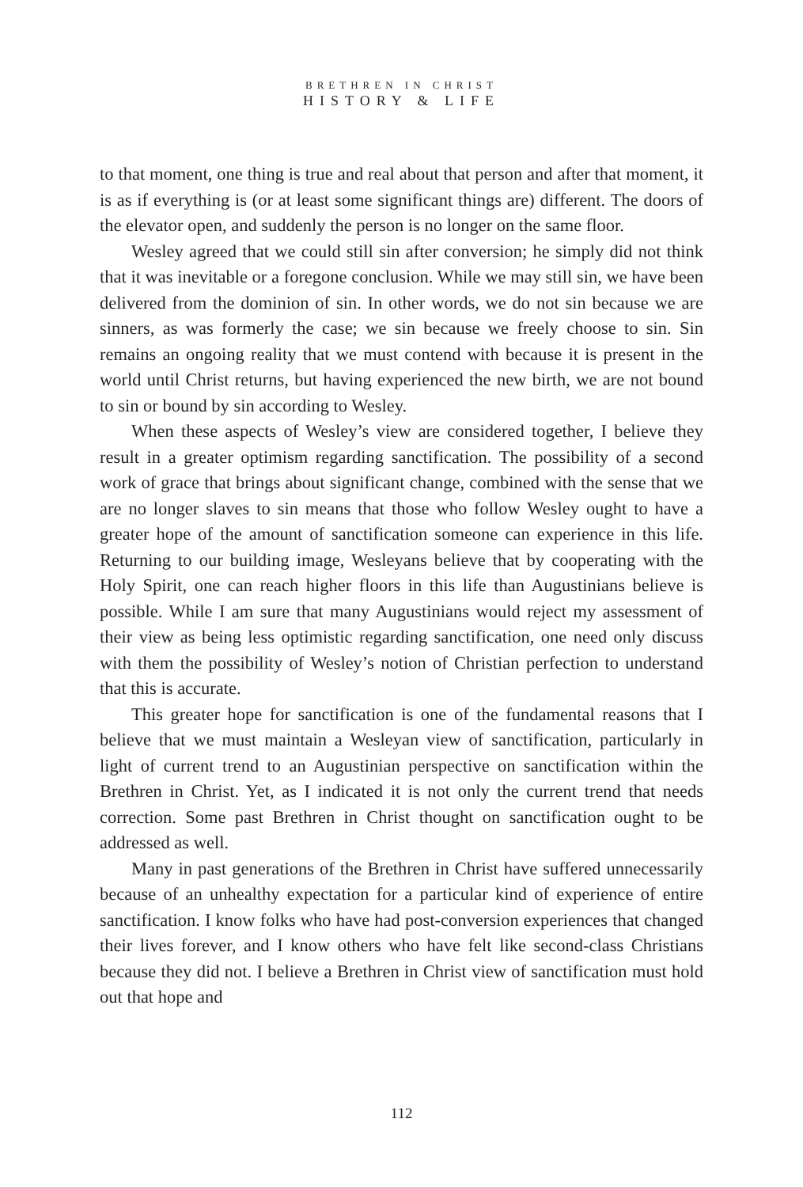BRETHREN IN CHRIST
HISTORY & LIFE
to that moment, one thing is true and real about that person and after that moment, it is as if everything is (or at least some significant things are) different. The doors of the elevator open, and suddenly the person is no longer on the same floor.
Wesley agreed that we could still sin after conversion; he simply did not think that it was inevitable or a foregone conclusion. While we may still sin, we have been delivered from the dominion of sin. In other words, we do not sin because we are sinners, as was formerly the case; we sin because we freely choose to sin. Sin remains an ongoing reality that we must contend with because it is present in the world until Christ returns, but having experienced the new birth, we are not bound to sin or bound by sin according to Wesley.
When these aspects of Wesley’s view are considered together, I believe they result in a greater optimism regarding sanctification. The possibility of a second work of grace that brings about significant change, combined with the sense that we are no longer slaves to sin means that those who follow Wesley ought to have a greater hope of the amount of sanctification someone can experience in this life. Returning to our building image, Wesleyans believe that by cooperating with the Holy Spirit, one can reach higher floors in this life than Augustinians believe is possible. While I am sure that many Augustinians would reject my assessment of their view as being less optimistic regarding sanctification, one need only discuss with them the possibility of Wesley’s notion of Christian perfection to understand that this is accurate.
This greater hope for sanctification is one of the fundamental reasons that I believe that we must maintain a Wesleyan view of sanctification, particularly in light of current trend to an Augustinian perspective on sanctification within the Brethren in Christ. Yet, as I indicated it is not only the current trend that needs correction. Some past Brethren in Christ thought on sanctification ought to be addressed as well.
Many in past generations of the Brethren in Christ have suffered unnecessarily because of an unhealthy expectation for a particular kind of experience of entire sanctification. I know folks who have had post-conversion experiences that changed their lives forever, and I know others who have felt like second-class Christians because they did not. I believe a Brethren in Christ view of sanctification must hold out that hope and
112